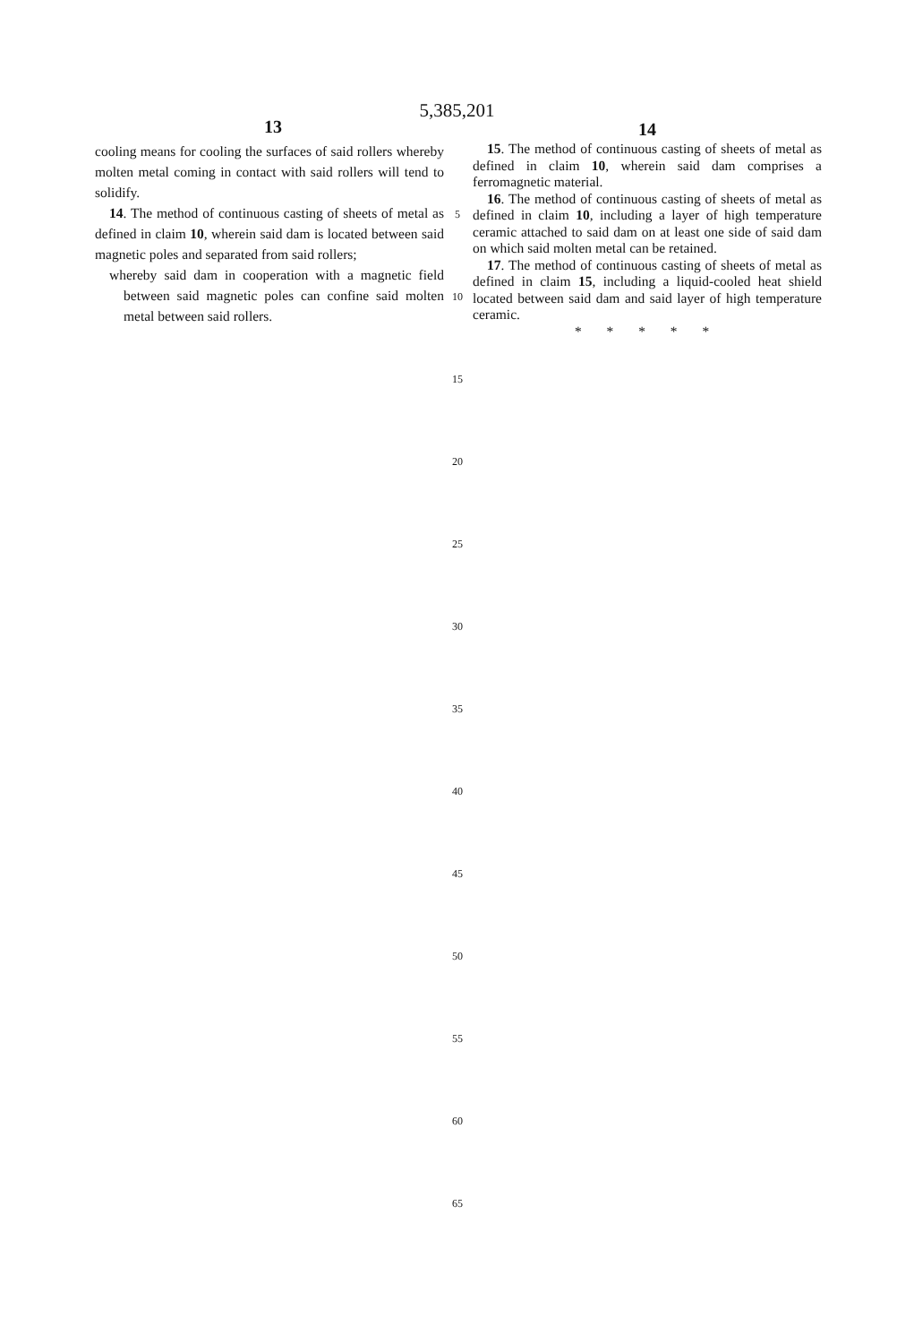5,385,201
13 14
cooling means for cooling the surfaces of said rollers whereby molten metal coming in contact with said rollers will tend to solidify.
14. The method of continuous casting of sheets of metal as defined in claim 10, wherein said dam is located between said magnetic poles and separated from said rollers;
whereby said dam in cooperation with a magnetic field between said magnetic poles can confine said molten metal between said rollers.
5
10
15
20
25
30
35
40
45
50
55
60
65
15. The method of continuous casting of sheets of metal as defined in claim 10, wherein said dam comprises a ferromagnetic material.
16. The method of continuous casting of sheets of metal as defined in claim 10, including a layer of high temperature ceramic attached to said dam on at least one side of said dam on which said molten metal can be retained.
17. The method of continuous casting of sheets of metal as defined in claim 15, including a liquid-cooled heat shield located between said dam and said layer of high temperature ceramic.
* * * * *